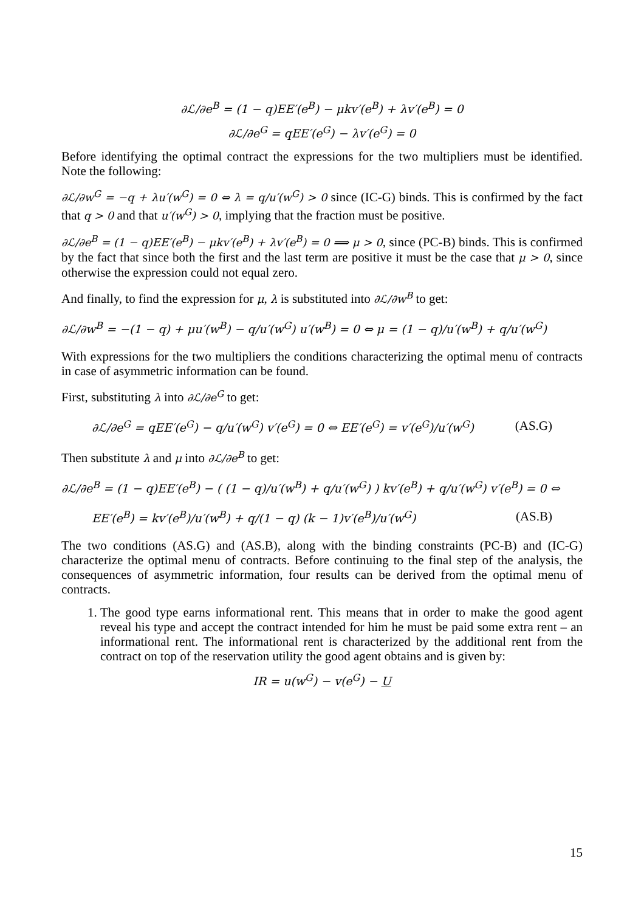∂ℒ/∂e<sup>B</sup> = (1 − q)EE′(e<sup>B</sup>) − μkv′(e<sup>B</sup>) + λv′(e<sup>B</sup>) = 0
∂ℒ/∂e<sup>G</sup> = qEE′(e<sup>G</sup>) − λv′(e<sup>G</sup>) = 0
Before identifying the optimal contract the expressions for the two multipliers must be identified. Note the following:
∂ℒ/∂w<sup>G</sup> = −q + λu′(w<sup>G</sup>) = 0 ⇔ λ = q/u′(w<sup>G</sup>) > 0 since (IC-G) binds. This is confirmed by the fact that q > 0 and that u′(w<sup>G</sup>) > 0, implying that the fraction must be positive.
∂ℒ/∂e<sup>B</sup> = (1 − q)EE′(e<sup>B</sup>) − μkv′(e<sup>B</sup>) + λv′(e<sup>B</sup>) = 0 ⟹ μ > 0, since (PC-B) binds. This is confirmed by the fact that since both the first and the last term are positive it must be the case that μ > 0, since otherwise the expression could not equal zero.
And finally, to find the expression for μ, λ is substituted into ∂ℒ/∂w<sup>B</sup> to get:
∂ℒ/∂w<sup>B</sup> = −(1 − q) + μu′(w<sup>B</sup>) − q/u′(w<sup>G</sup>) u′(w<sup>B</sup>) = 0 ⇔ μ = (1 − q)/u′(w<sup>B</sup>) + q/u′(w<sup>G</sup>)
With expressions for the two multipliers the conditions characterizing the optimal menu of contracts in case of asymmetric information can be found.
First, substituting λ into ∂ℒ/∂e<sup>G</sup> to get:
∂ℒ/∂e<sup>G</sup> = qEE′(e<sup>G</sup>) − q/u′(w<sup>G</sup>) v′(e<sup>G</sup>) = 0 ⇔ EE′(e<sup>G</sup>) = v′(e<sup>G</sup>)/u′(w<sup>G</sup>) (AS.G)
Then substitute λ and μ into ∂ℒ/∂e<sup>B</sup> to get:
∂ℒ/∂e<sup>B</sup> = (1 − q)EE′(e<sup>B</sup>) − ( (1 − q)/u′(w<sup>B</sup>) + q/u′(w<sup>G</sup>) ) kv′(e<sup>B</sup>) + q/u′(w<sup>G</sup>) v′(e<sup>B</sup>) = 0 ⇔
EE′(e<sup>B</sup>) = kv′(e<sup>B</sup>)/u′(w<sup>B</sup>) + q/(1 − q) (k − 1)v′(e<sup>B</sup>)/u′(w<sup>G</sup>) (AS.B)
The two conditions (AS.G) and (AS.B), along with the binding constraints (PC-B) and (IC-G) characterize the optimal menu of contracts. Before continuing to the final step of the analysis, the consequences of asymmetric information, four results can be derived from the optimal menu of contracts.
1. The good type earns informational rent. This means that in order to make the good agent reveal his type and accept the contract intended for him he must be paid some extra rent – an informational rent. The informational rent is characterized by the additional rent from the contract on top of the reservation utility the good agent obtains and is given by:
IR = u(w<sup>G</sup>) − v(e<sup>G</sup>) − U
15